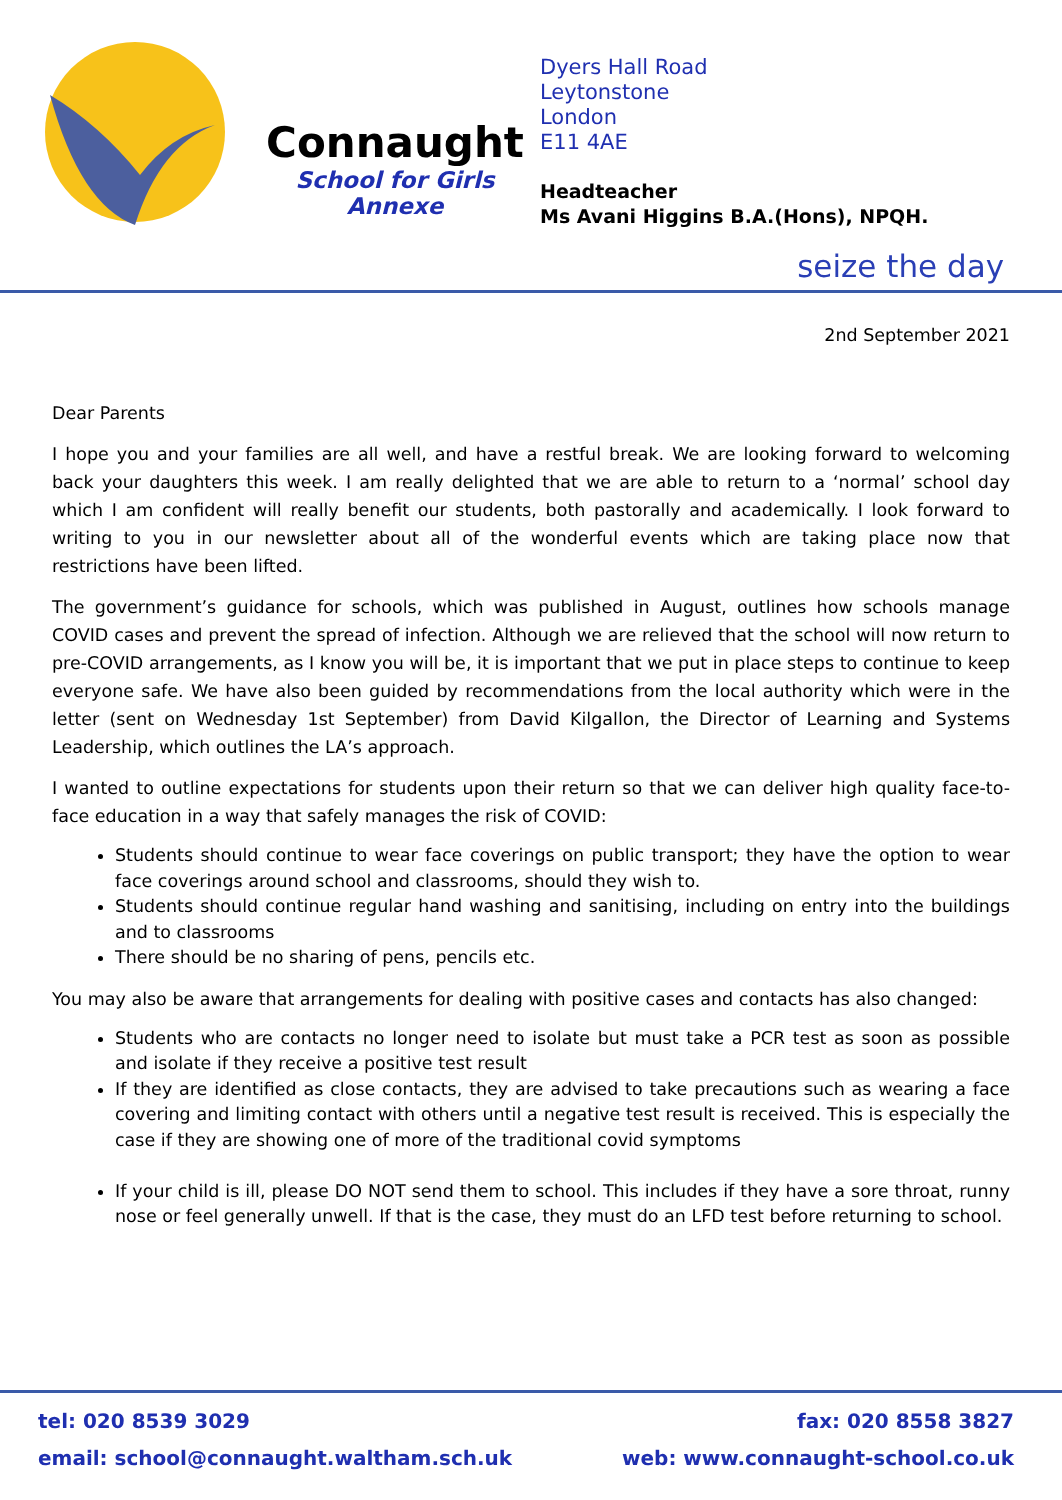Connaught
School for Girls
Annexe
Dyers Hall Road
Leytonstone
London
E11 4AE
Headteacher
Ms Avani Higgins B.A.(Hons), NPQH.
seize the day
2nd September 2021
Dear Parents
I hope you and your families are all well, and have a restful break. We are looking forward to welcoming back your daughters this week. I am really delighted that we are able to return to a ‘normal’ school day which I am confident will really benefit our students, both pastorally and academically. I look forward to writing to you in our newsletter about all of the wonderful events which are taking place now that restrictions have been lifted.
The government’s guidance for schools, which was published in August, outlines how schools manage COVID cases and prevent the spread of infection. Although we are relieved that the school will now return to pre-COVID arrangements, as I know you will be, it is important that we put in place steps to continue to keep everyone safe. We have also been guided by recommendations from the local authority which were in the letter (sent on Wednesday 1st September) from David Kilgallon, the Director of Learning and Systems Leadership, which outlines the LA’s approach.
I wanted to outline expectations for students upon their return so that we can deliver high quality face-to-face education in a way that safely manages the risk of COVID:
Students should continue to wear face coverings on public transport; they have the option to wear face coverings around school and classrooms, should they wish to.
Students should continue regular hand washing and sanitising, including on entry into the buildings and to classrooms
There should be no sharing of pens, pencils etc.
You may also be aware that arrangements for dealing with positive cases and contacts has also changed:
Students who are contacts no longer need to isolate but must take a PCR test as soon as possible and isolate if they receive a positive test result
If they are identified as close contacts, they are advised to take precautions such as wearing a face covering and limiting contact with others until a negative test result is received. This is especially the case if they are showing one of more of the traditional covid symptoms
If your child is ill, please DO NOT send them to school. This includes if they have a sore throat, runny nose or feel generally unwell. If that is the case, they must do an LFD test before returning to school.
tel: 020 8539 3029 fax: 020 8558 3827
email: school@connaught.waltham.sch.uk web: www.connaught-school.co.uk